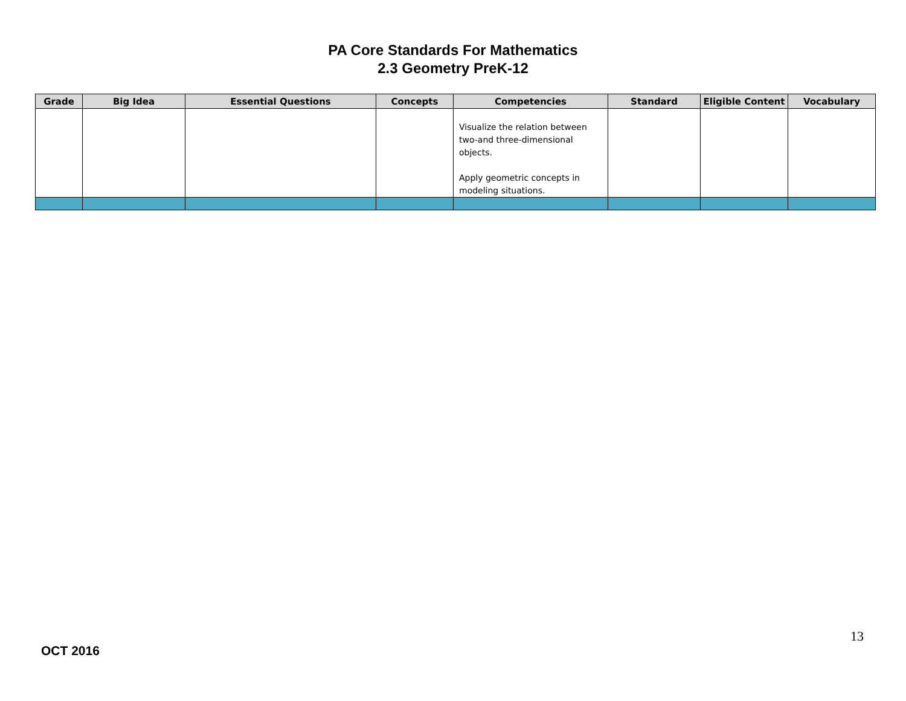PA Core Standards For Mathematics
2.3 Geometry PreK-12
| Grade | Big Idea | Essential Questions | Concepts | Competencies | Standard | Eligible Content | Vocabulary |
| --- | --- | --- | --- | --- | --- | --- | --- |
| | | | | Visualize the relation between two-and three-dimensional objects. Apply geometric concepts in modeling situations. | | | |
13
OCT 2016